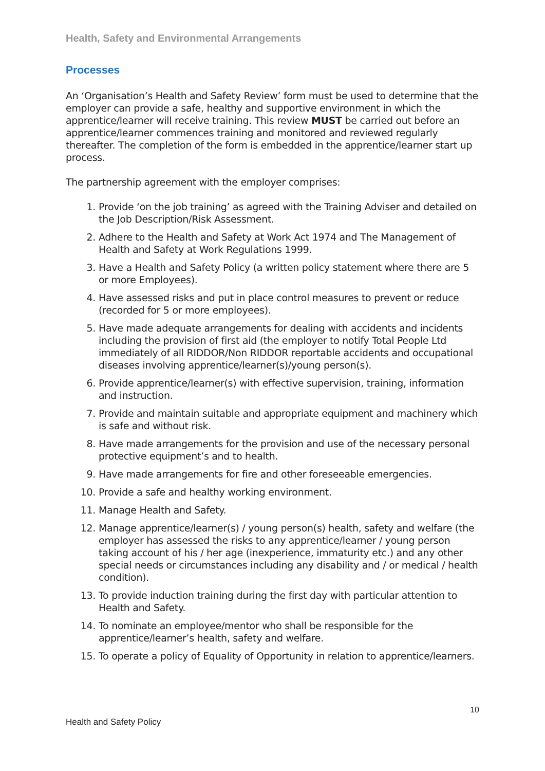Health, Safety and Environmental Arrangements
Processes
An ‘Organisation’s Health and Safety Review’ form must be used to determine that the employer can provide a safe, healthy and supportive environment in which the apprentice/learner will receive training. This review MUST be carried out before an apprentice/learner commences training and monitored and reviewed regularly thereafter. The completion of the form is embedded in the apprentice/learner start up process.
The partnership agreement with the employer comprises:
1. Provide ‘on the job training’ as agreed with the Training Adviser and detailed on the Job Description/Risk Assessment.
2. Adhere to the Health and Safety at Work Act 1974 and The Management of Health and Safety at Work Regulations 1999.
3. Have a Health and Safety Policy (a written policy statement where there are 5 or more Employees).
4. Have assessed risks and put in place control measures to prevent or reduce (recorded for 5 or more employees).
5. Have made adequate arrangements for dealing with accidents and incidents including the provision of first aid (the employer to notify Total People Ltd immediately of all RIDDOR/Non RIDDOR reportable accidents and occupational diseases involving apprentice/learner(s)/young person(s).
6. Provide apprentice/learner(s) with effective supervision, training, information and instruction.
7. Provide and maintain suitable and appropriate equipment and machinery which is safe and without risk.
8. Have made arrangements for the provision and use of the necessary personal protective equipment’s and to health.
9. Have made arrangements for fire and other foreseeable emergencies.
10. Provide a safe and healthy working environment.
11. Manage Health and Safety.
12. Manage apprentice/learner(s) / young person(s) health, safety and welfare (the employer has assessed the risks to any apprentice/learner / young person taking account of his / her age (inexperience, immaturity etc.) and any other special needs or circumstances including any disability and / or medical / health condition).
13. To provide induction training during the first day with particular attention to Health and Safety.
14. To nominate an employee/mentor who shall be responsible for the apprentice/learner’s health, safety and welfare.
15. To operate a policy of Equality of Opportunity in relation to apprentice/learners.
10
Health and Safety Policy